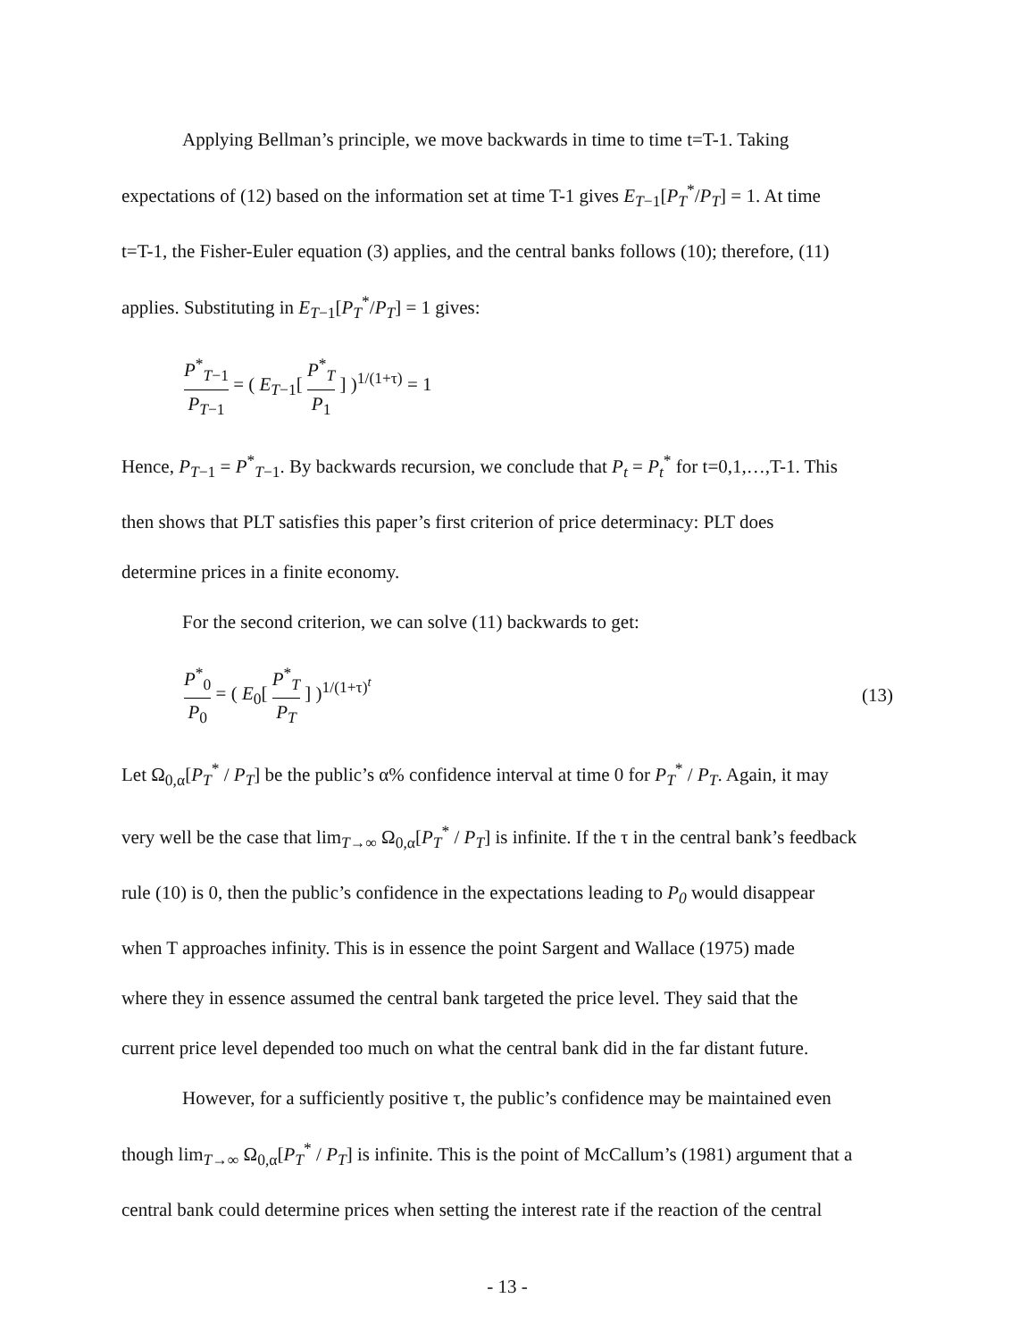Applying Bellman’s principle, we move backwards in time to time t=T-1. Taking
expectations of (12) based on the information set at time T-1 gives E<sub>T−1</sub>[P<sub>T</sub><sup>*</sup>/P<sub>T</sub>] = 1. At time
t=T-1, the Fisher-Euler equation (3) applies, and the central banks follows (10); therefore, (11)
applies. Substituting in E<sub>T−1</sub>[P<sub>T</sub><sup>*</sup>/P<sub>T</sub>] = 1 gives:
P<sup>*</sup><sub>T−1</sub> P<sub>T−1</sub> = ( E<sub>T−1</sub>[ P<sup>*</sup><sub>T</sub> P<sub>1</sub> ] )<sup>1/(1+τ)</sup> = 1
Hence, P<sub>T−1</sub> = P<sup>*</sup><sub>T−1</sub>. By backwards recursion, we conclude that P<sub>t</sub> = P<sub>t</sub><sup>*</sup> for t=0,1,…,T-1. This
then shows that PLT satisfies this paper’s first criterion of price determinacy: PLT does
determine prices in a finite economy.
For the second criterion, we can solve (11) backwards to get:
P<sup>*</sup><sub>0</sub> P<sub>0</sub> = ( E<sub>0</sub>[ P<sup>*</sup><sub>T</sub> P<sub>T</sub> ] )<sup>1/(1+τ)<sup>t</sup></sup>
(13)
Let Ω<sub>0,α</sub>[P<sub>T</sub><sup>*</sup> / P<sub>T</sub>] be the public’s α% confidence interval at time 0 for P<sub>T</sub><sup>*</sup> / P<sub>T</sub>. Again, it may
very well be the case that lim<sub>T→∞</sub> Ω<sub>0,α</sub>[P<sub>T</sub><sup>*</sup> / P<sub>T</sub>] is infinite. If the τ in the central bank’s feedback
rule (10) is 0, then the public’s confidence in the expectations leading to P<sub>0</sub> would disappear
when T approaches infinity. This is in essence the point Sargent and Wallace (1975) made
where they in essence assumed the central bank targeted the price level. They said that the
current price level depended too much on what the central bank did in the far distant future.
However, for a sufficiently positive τ, the public’s confidence may be maintained even
though lim<sub>T→∞</sub> Ω<sub>0,α</sub>[P<sub>T</sub><sup>*</sup> / P<sub>T</sub>] is infinite. This is the point of McCallum’s (1981) argument that a
central bank could determine prices when setting the interest rate if the reaction of the central
- 13 -